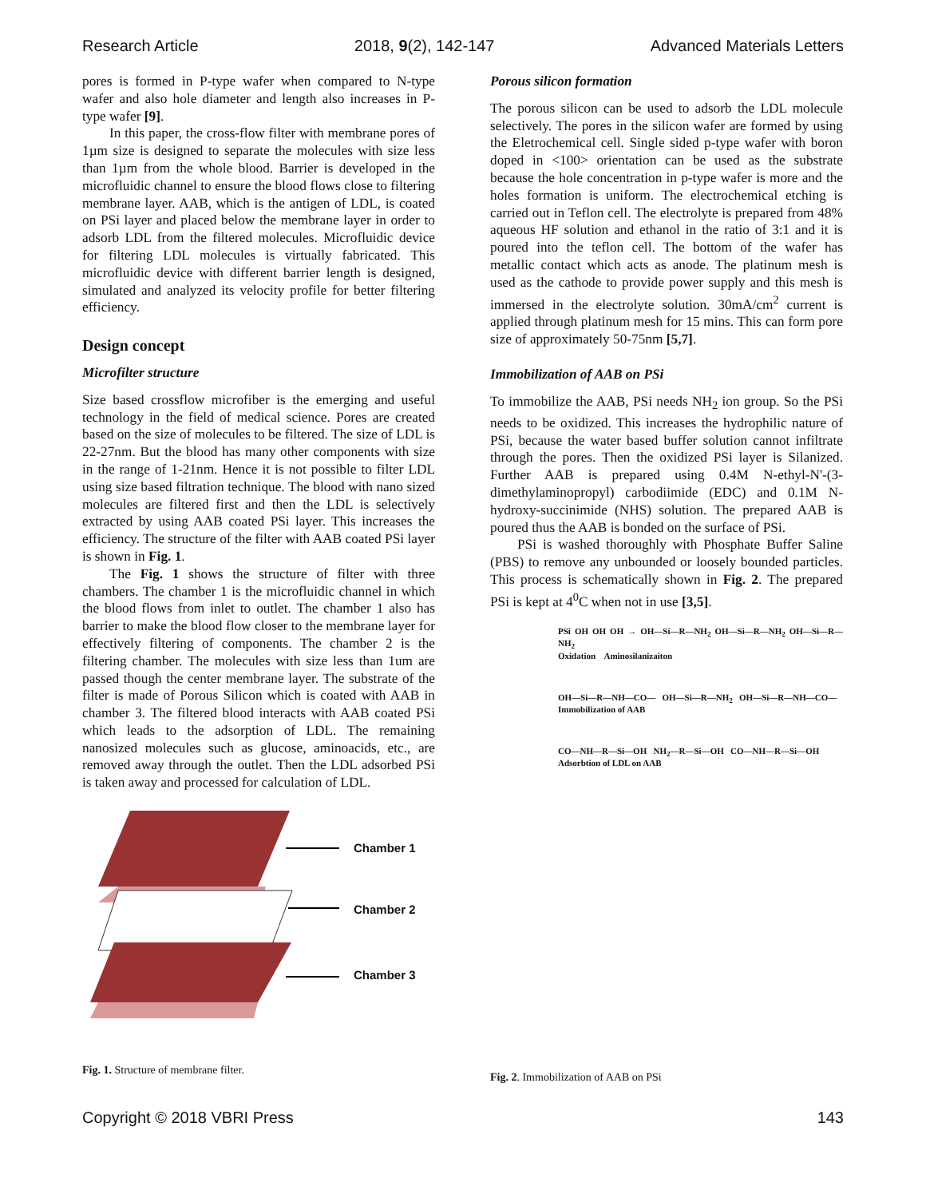Research Article 2018, 9(2), 142-147 Advanced Materials Letters
pores is formed in P-type wafer when compared to N-type wafer and also hole diameter and length also increases in P-type wafer [9].
In this paper, the cross-flow filter with membrane pores of 1µm size is designed to separate the molecules with size less than 1µm from the whole blood. Barrier is developed in the microfluidic channel to ensure the blood flows close to filtering membrane layer. AAB, which is the antigen of LDL, is coated on PSi layer and placed below the membrane layer in order to adsorb LDL from the filtered molecules. Microfluidic device for filtering LDL molecules is virtually fabricated. This microfluidic device with different barrier length is designed, simulated and analyzed its velocity profile for better filtering efficiency.
Design concept
Microfilter structure
Size based crossflow microfiber is the emerging and useful technology in the field of medical science. Pores are created based on the size of molecules to be filtered. The size of LDL is 22-27nm. But the blood has many other components with size in the range of 1-21nm. Hence it is not possible to filter LDL using size based filtration technique. The blood with nano sized molecules are filtered first and then the LDL is selectively extracted by using AAB coated PSi layer. This increases the efficiency. The structure of the filter with AAB coated PSi layer is shown in Fig. 1.
The Fig. 1 shows the structure of filter with three chambers. The chamber 1 is the microfluidic channel in which the blood flows from inlet to outlet. The chamber 1 also has barrier to make the blood flow closer to the membrane layer for effectively filtering of components. The chamber 2 is the filtering chamber. The molecules with size less than 1um are passed though the center membrane layer. The substrate of the filter is made of Porous Silicon which is coated with AAB in chamber 3. The filtered blood interacts with AAB coated PSi which leads to the adsorption of LDL. The remaining nanosized molecules such as glucose, aminoacids, etc., are removed away through the outlet. Then the LDL adsorbed PSi is taken away and processed for calculation of LDL.
Chamber 1
Chamber 2
Chamber 3
Fig. 1. Structure of membrane filter.
Porous silicon formation
The porous silicon can be used to adsorb the LDL molecule selectively. The pores in the silicon wafer are formed by using the Eletrochemical cell. Single sided p-type wafer with boron doped in <100> orientation can be used as the substrate because the hole concentration in p-type wafer is more and the holes formation is uniform. The electrochemical etching is carried out in Teflon cell. The electrolyte is prepared from 48% aqueous HF solution and ethanol in the ratio of 3:1 and it is poured into the teflon cell. The bottom of the wafer has metallic contact which acts as anode. The platinum mesh is used as the cathode to provide power supply and this mesh is immersed in the electrolyte solution. 30mA/cm<sup>2</sup> current is applied through platinum mesh for 15 mins. This can form pore size of approximately 50-75nm [5,7].
Immobilization of AAB on PSi
To immobilize the AAB, PSi needs NH<sub>2</sub> ion group. So the PSi needs to be oxidized. This increases the hydrophilic nature of PSi, because the water based buffer solution cannot infiltrate through the pores. Then the oxidized PSi layer is Silanized. Further AAB is prepared using 0.4M N-ethyl-N'-(3-dimethylaminopropyl) carbodiimide (EDC) and 0.1M N-hydroxy-succinimide (NHS) solution. The prepared AAB is poured thus the AAB is bonded on the surface of PSi.
PSi is washed thoroughly with Phosphate Buffer Saline (PBS) to remove any unbounded or loosely bounded particles. This process is schematically shown in Fig. 2. The prepared PSi is kept at 4<sup>0</sup>C when not in use [3,5].
PSi OH OH OH → OH—Si—R—NH<sub>2</sub> OH—Si—R—NH<sub>2</sub> OH—Si—R—NH<sub>2</sub>
Oxidation Aminosilanizaiton
OH—Si—R—NH—CO— OH—Si—R—NH<sub>2</sub> OH—Si—R—NH—CO—
Immobilization of AAB
CO—NH—R—Si—OH NH<sub>2</sub>—R—Si—OH CO—NH—R—Si—OH
Adsorbtion of LDL on AAB
Fig. 2. Immobilization of AAB on PSi
Copyright © 2018 VBRI Press 143